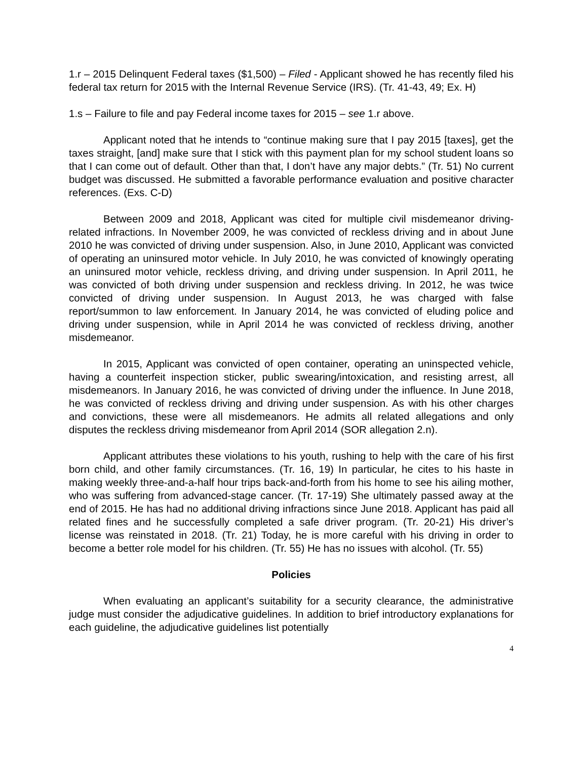1.r – 2015 Delinquent Federal taxes ($1,500) – Filed - Applicant showed he has recently filed his federal tax return for 2015 with the Internal Revenue Service (IRS). (Tr. 41-43, 49; Ex. H)
1.s – Failure to file and pay Federal income taxes for 2015 – see 1.r above.
Applicant noted that he intends to “continue making sure that I pay 2015 [taxes], get the taxes straight, [and] make sure that I stick with this payment plan for my school student loans so that I can come out of default. Other than that, I don’t have any major debts.” (Tr. 51) No current budget was discussed. He submitted a favorable performance evaluation and positive character references. (Exs. C-D)
Between 2009 and 2018, Applicant was cited for multiple civil misdemeanor driving-related infractions. In November 2009, he was convicted of reckless driving and in about June 2010 he was convicted of driving under suspension. Also, in June 2010, Applicant was convicted of operating an uninsured motor vehicle. In July 2010, he was convicted of knowingly operating an uninsured motor vehicle, reckless driving, and driving under suspension. In April 2011, he was convicted of both driving under suspension and reckless driving. In 2012, he was twice convicted of driving under suspension. In August 2013, he was charged with false report/summon to law enforcement. In January 2014, he was convicted of eluding police and driving under suspension, while in April 2014 he was convicted of reckless driving, another misdemeanor.
In 2015, Applicant was convicted of open container, operating an uninspected vehicle, having a counterfeit inspection sticker, public swearing/intoxication, and resisting arrest, all misdemeanors. In January 2016, he was convicted of driving under the influence. In June 2018, he was convicted of reckless driving and driving under suspension. As with his other charges and convictions, these were all misdemeanors. He admits all related allegations and only disputes the reckless driving misdemeanor from April 2014 (SOR allegation 2.n).
Applicant attributes these violations to his youth, rushing to help with the care of his first born child, and other family circumstances. (Tr. 16, 19) In particular, he cites to his haste in making weekly three-and-a-half hour trips back-and-forth from his home to see his ailing mother, who was suffering from advanced-stage cancer. (Tr. 17-19) She ultimately passed away at the end of 2015. He has had no additional driving infractions since June 2018. Applicant has paid all related fines and he successfully completed a safe driver program. (Tr. 20-21) His driver’s license was reinstated in 2018. (Tr. 21) Today, he is more careful with his driving in order to become a better role model for his children. (Tr. 55) He has no issues with alcohol. (Tr. 55)
Policies
When evaluating an applicant’s suitability for a security clearance, the administrative judge must consider the adjudicative guidelines. In addition to brief introductory explanations for each guideline, the adjudicative guidelines list potentially
4